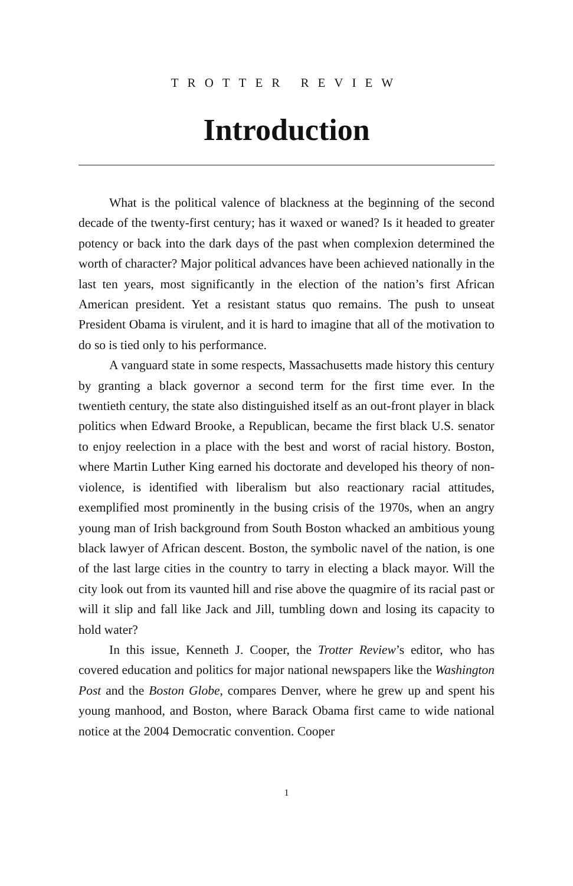TROTTER REVIEW
Introduction
What is the political valence of blackness at the beginning of the second decade of the twenty-first century; has it waxed or waned? Is it headed to greater potency or back into the dark days of the past when complexion determined the worth of character? Major political advances have been achieved nationally in the last ten years, most significantly in the election of the nation’s first African American president. Yet a resistant status quo remains. The push to unseat President Obama is virulent, and it is hard to imagine that all of the motivation to do so is tied only to his performance.
A vanguard state in some respects, Massachusetts made history this century by granting a black governor a second term for the first time ever. In the twentieth century, the state also distinguished itself as an out-front player in black politics when Edward Brooke, a Republican, became the first black U.S. senator to enjoy reelection in a place with the best and worst of racial history. Boston, where Martin Luther King earned his doctorate and developed his theory of non-violence, is identified with liberalism but also reactionary racial attitudes, exemplified most prominently in the busing crisis of the 1970s, when an angry young man of Irish background from South Boston whacked an ambitious young black lawyer of African descent. Boston, the symbolic navel of the nation, is one of the last large cities in the country to tarry in electing a black mayor. Will the city look out from its vaunted hill and rise above the quagmire of its racial past or will it slip and fall like Jack and Jill, tumbling down and losing its capacity to hold water?
In this issue, Kenneth J. Cooper, the Trotter Review’s editor, who has covered education and politics for major national newspapers like the Washington Post and the Boston Globe, compares Denver, where he grew up and spent his young manhood, and Boston, where Barack Obama first came to wide national notice at the 2004 Democratic convention. Cooper
1